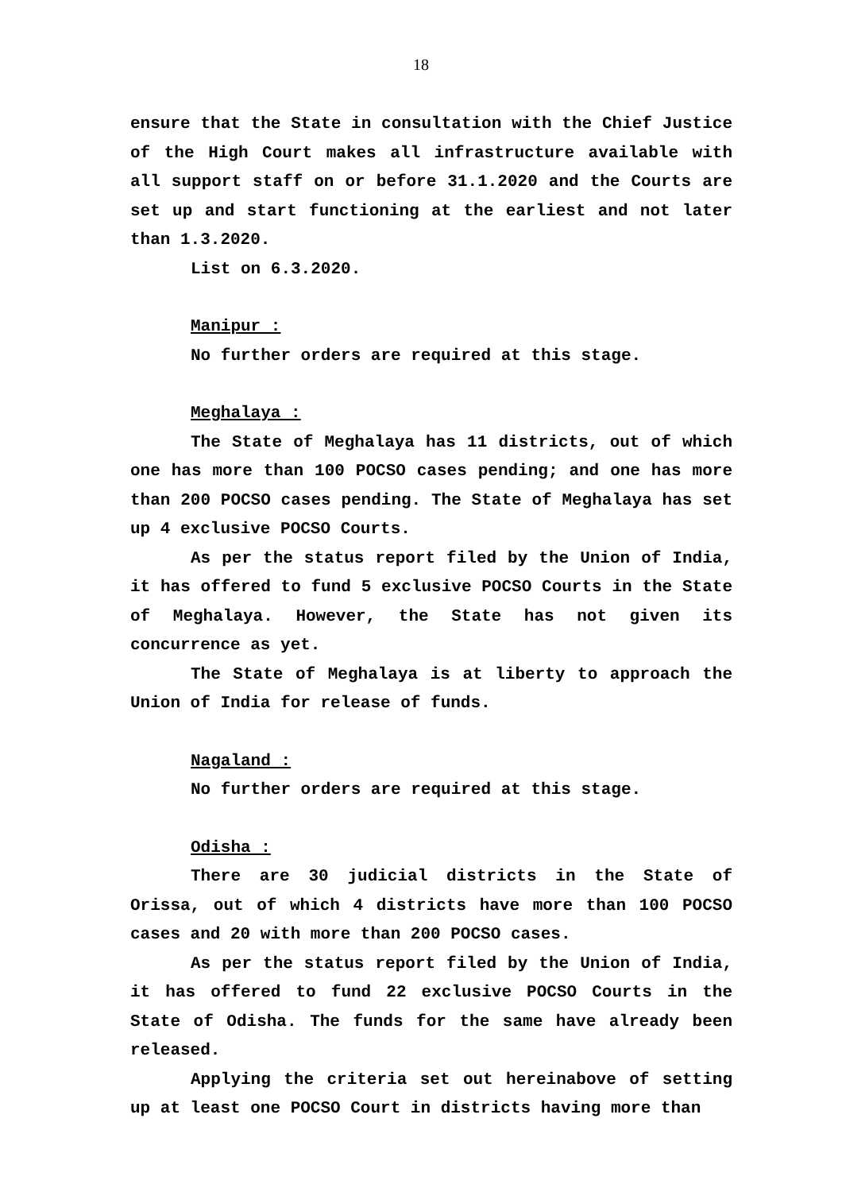18
ensure that the State in consultation with the Chief Justice of the High Court makes all infrastructure available with all support staff on or before 31.1.2020 and the Courts are set up and start functioning at the earliest and not later than 1.3.2020.
List on 6.3.2020.
Manipur :
No further orders are required at this stage.
Meghalaya :
The State of Meghalaya has 11 districts, out of which one has more than 100 POCSO cases pending; and one has more than 200 POCSO cases pending. The State of Meghalaya has set up 4 exclusive POCSO Courts.
As per the status report filed by the Union of India, it has offered to fund 5 exclusive POCSO Courts in the State of Meghalaya. However, the State has not given its concurrence as yet.
The State of Meghalaya is at liberty to approach the Union of India for release of funds.
Nagaland :
No further orders are required at this stage.
Odisha :
There are 30 judicial districts in the State of Orissa, out of which 4 districts have more than 100 POCSO cases and 20 with more than 200 POCSO cases.
As per the status report filed by the Union of India, it has offered to fund 22 exclusive POCSO Courts in the State of Odisha. The funds for the same have already been released.
Applying the criteria set out hereinabove of setting up at least one POCSO Court in districts having more than